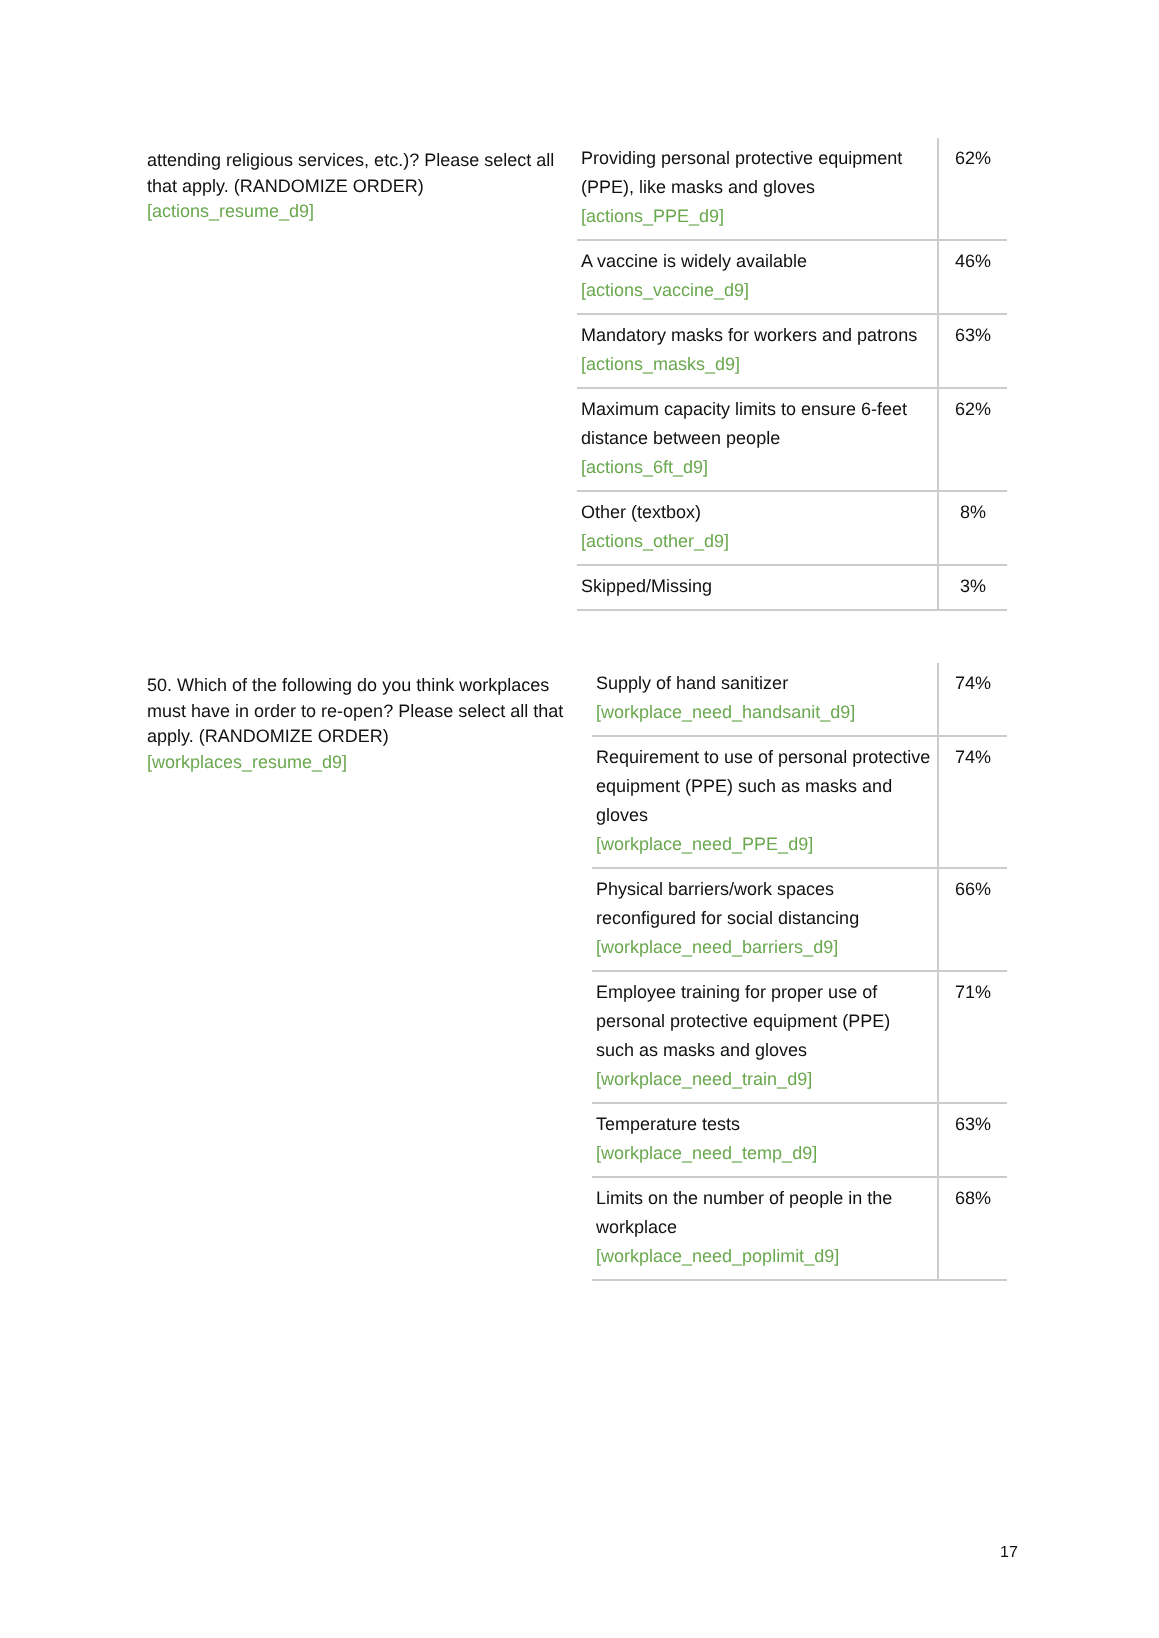attending religious services, etc.)? Please select all that apply. (RANDOMIZE ORDER)
[actions_resume_d9]
| Providing personal protective equipment (PPE), like masks and gloves [actions_PPE_d9] | 62% |
| A vaccine is widely available [actions_vaccine_d9] | 46% |
| Mandatory masks for workers and patrons [actions_masks_d9] | 63% |
| Maximum capacity limits to ensure 6-feet distance between people [actions_6ft_d9] | 62% |
| Other (textbox) [actions_other_d9] | 8% |
| Skipped/Missing | 3% |
50. Which of the following do you think workplaces must have in order to re-open? Please select all that apply. (RANDOMIZE ORDER)
[workplaces_resume_d9]
| Supply of hand sanitizer [workplace_need_handsanit_d9] | 74% |
| Requirement to use of personal protective equipment (PPE) such as masks and gloves [workplace_need_PPE_d9] | 74% |
| Physical barriers/work spaces reconfigured for social distancing [workplace_need_barriers_d9] | 66% |
| Employee training for proper use of personal protective equipment (PPE) such as masks and gloves [workplace_need_train_d9] | 71% |
| Temperature tests [workplace_need_temp_d9] | 63% |
| Limits on the number of people in the workplace [workplace_need_poplimit_d9] | 68% |
17